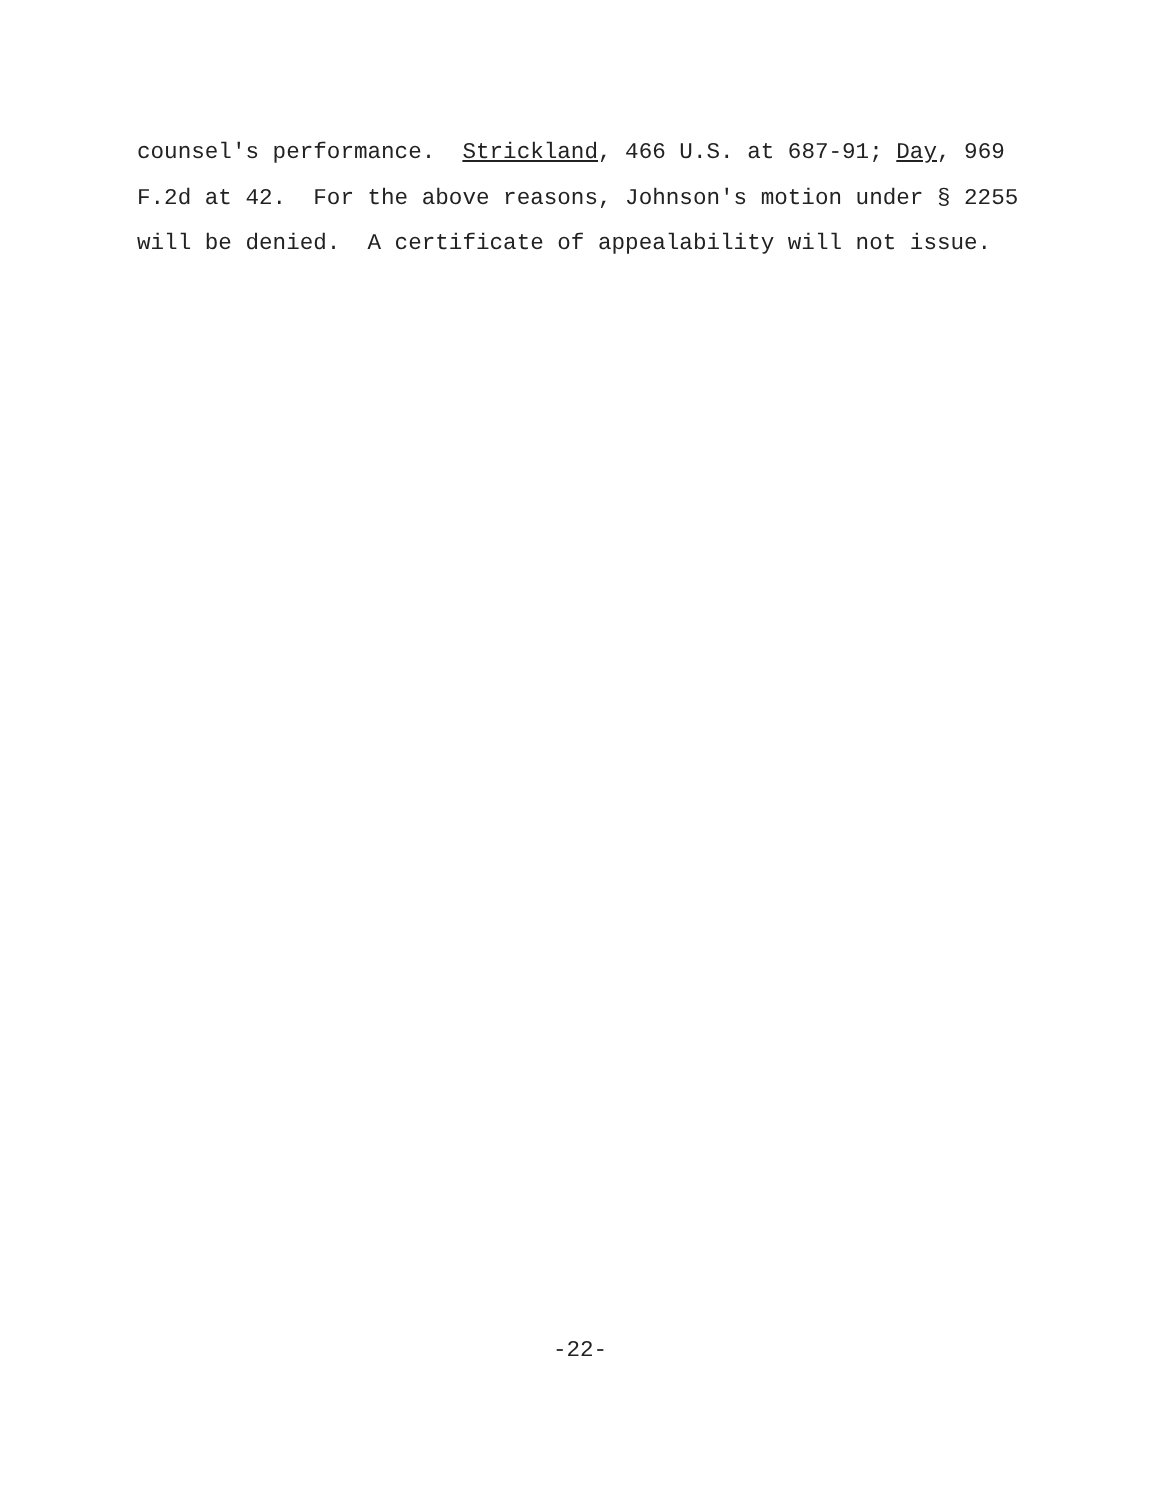counsel's performance. Strickland, 466 U.S. at 687-91; Day, 969 F.2d at 42. For the above reasons, Johnson's motion under § 2255 will be denied. A certificate of appealability will not issue.
-22-